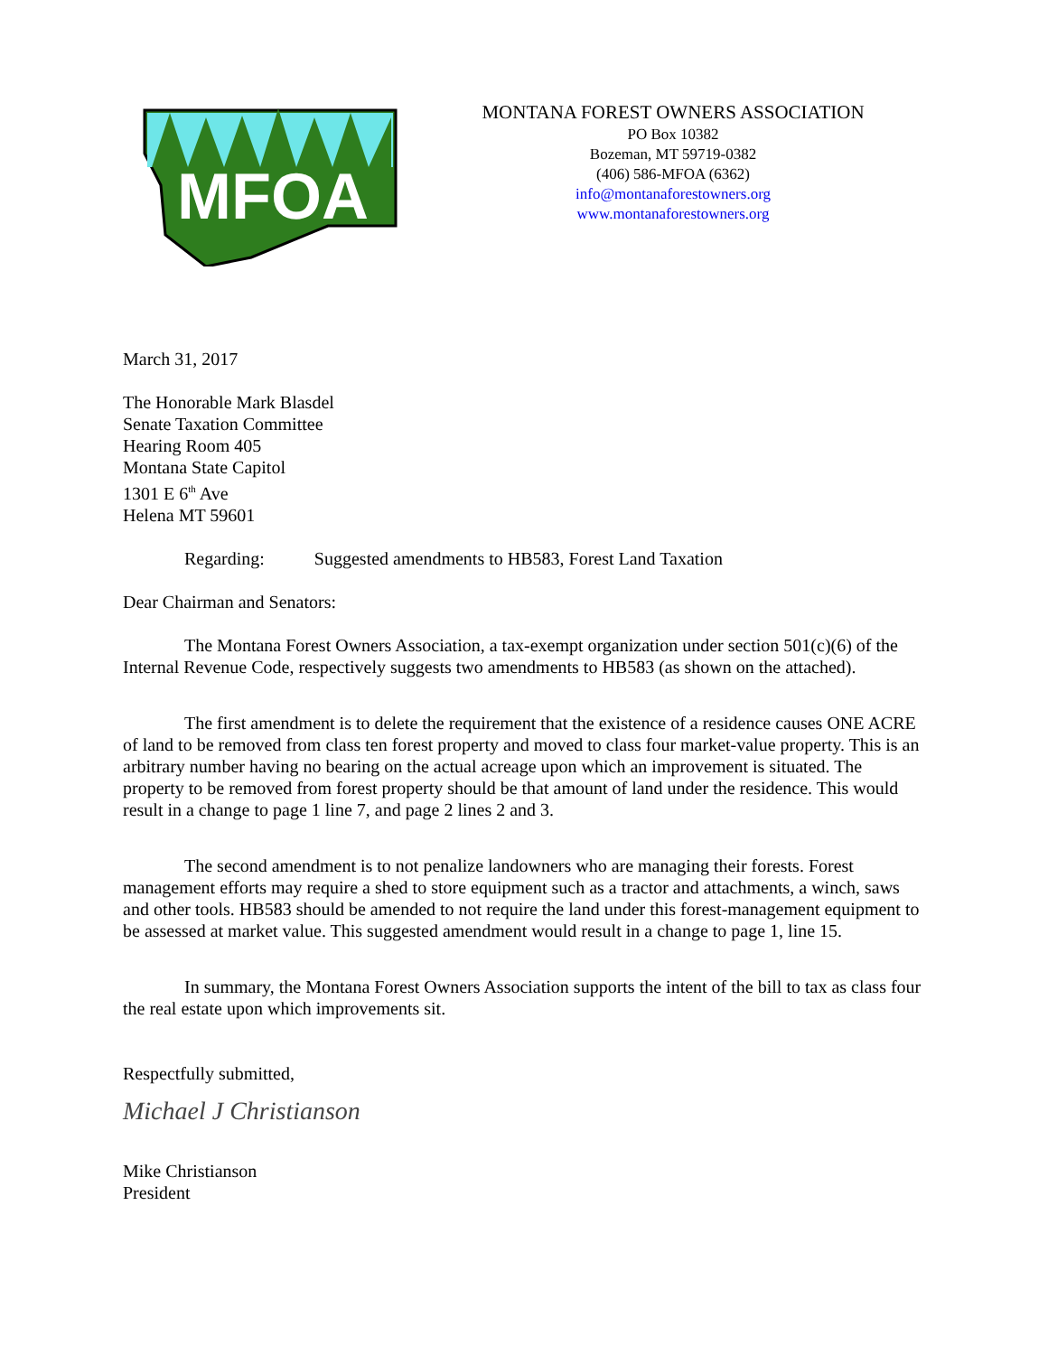MFOA
MONTANA FOREST OWNERS ASSOCIATION
PO Box 10382
Bozeman, MT 59719-0382
(406) 586-MFOA (6362)
info@montanaforestowners.org
www.montanaforestowners.org
March 31, 2017
The Honorable Mark Blasdel
Senate Taxation Committee
Hearing Room 405
Montana State Capitol
1301 E 6<sup>th</sup> Ave
Helena MT 59601
Regarding: Suggested amendments to HB583, Forest Land Taxation
Dear Chairman and Senators:
The Montana Forest Owners Association, a tax-exempt organization under section 501(c)(6) of the Internal Revenue Code, respectively suggests two amendments to HB583 (as shown on the attached).
The first amendment is to delete the requirement that the existence of a residence causes ONE ACRE of land to be removed from class ten forest property and moved to class four market-value property. This is an arbitrary number having no bearing on the actual acreage upon which an improvement is situated. The property to be removed from forest property should be that amount of land under the residence. This would result in a change to page 1 line 7, and page 2 lines 2 and 3.
The second amendment is to not penalize landowners who are managing their forests. Forest management efforts may require a shed to store equipment such as a tractor and attachments, a winch, saws and other tools. HB583 should be amended to not require the land under this forest-management equipment to be assessed at market value. This suggested amendment would result in a change to page 1, line 15.
In summary, the Montana Forest Owners Association supports the intent of the bill to tax as class four the real estate upon which improvements sit.
Respectfully submitted,
Michael J Christianson
Mike Christianson
President